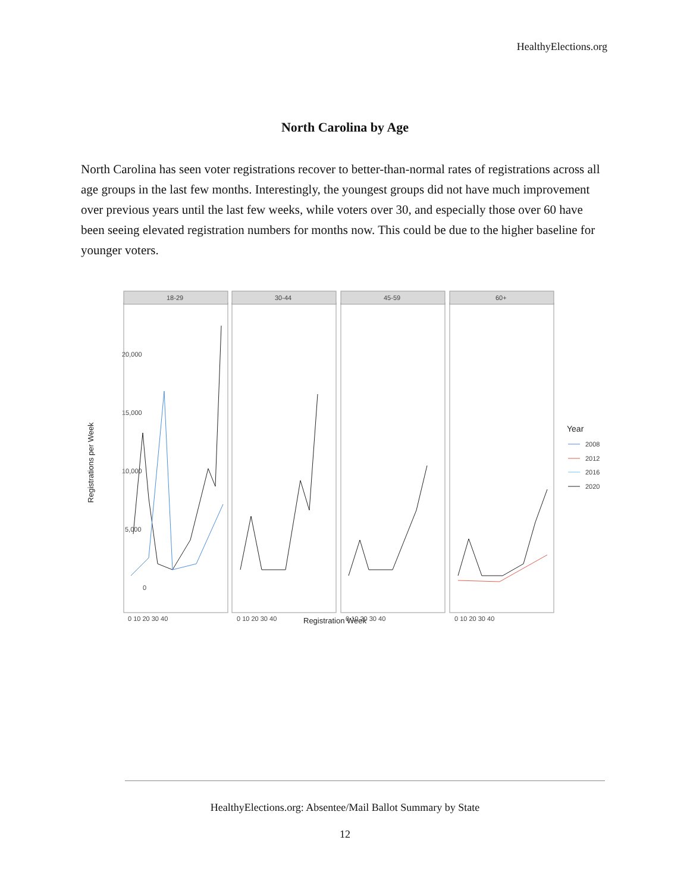HealthyElections.org
North Carolina by Age
North Carolina has seen voter registrations recover to better-than-normal rates of registrations across all age groups in the last few months. Interestingly, the youngest groups did not have much improvement over previous years until the last few weeks, while voters over 30, and especially those over 60 have been seeing elevated registration numbers for months now. This could be due to the higher baseline for younger voters.
Registrations per Week
20,000
15,000
10,000
5,000
0
18-29
30-44
45-59
60+
Registration Week
0 10 20 30 40
0 10 20 30 40
0 10 20 30 40
0 10 20 30 40
Year
2008
2012
2016
2020
HealthyElections.org: Absentee/Mail Ballot Summary by State
12